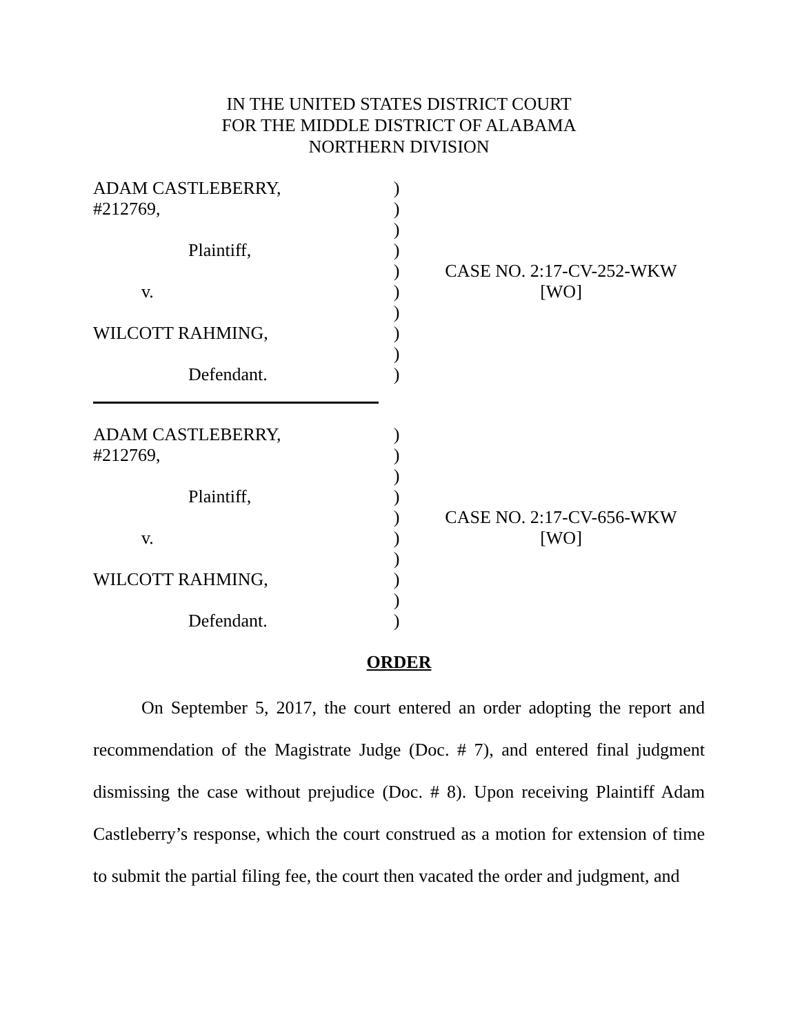IN THE UNITED STATES DISTRICT COURT
FOR THE MIDDLE DISTRICT OF ALABAMA
NORTHERN DIVISION
| ADAM CASTLEBERRY, #212769, Plaintiff, v. WILCOTT RAHMING, Defendant. | ) ) ) ) ) ) ) ) ) ) | CASE NO. 2:17-CV-252-WKW [WO] |
| ADAM CASTLEBERRY, #212769, Plaintiff, v. WILCOTT RAHMING, Defendant. | ) ) ) ) ) ) ) ) ) ) | CASE NO. 2:17-CV-656-WKW [WO] |
ORDER
On September 5, 2017, the court entered an order adopting the report and recommendation of the Magistrate Judge (Doc. # 7), and entered final judgment dismissing the case without prejudice (Doc. # 8). Upon receiving Plaintiff Adam Castleberry’s response, which the court construed as a motion for extension of time to submit the partial filing fee, the court then vacated the order and judgment, and